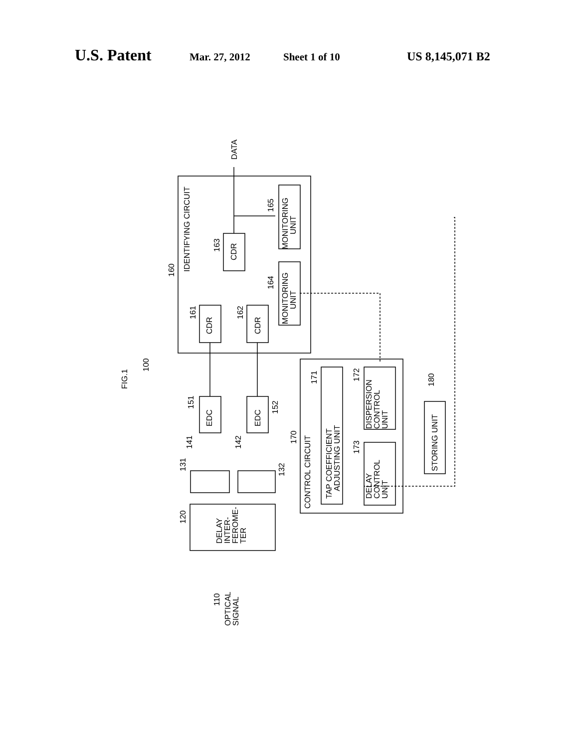U.S. Patent Mar. 27, 2012 Sheet 1 of 10 US 8,145,071 B2
FIG.1
DATA
IDENTIFYING CIRCUIT
CDR
CDR
CDR
EDC
EDC
MONITORING
UNIT
MONITORING
UNIT
CONTROL CIRCUIT
TAP COEFFICIENT
ADJUSTING UNIT
DISPERSION
CONTROL
UNIT
DELAY
CONTROL
UNIT
STORING UNIT
DELAY
INTER-
FEROME-
TER
OPTICAL
SIGNAL
110
120
131
132
141
142
151
152
160
161
162
163
164
165
170
171
172
173
180
100